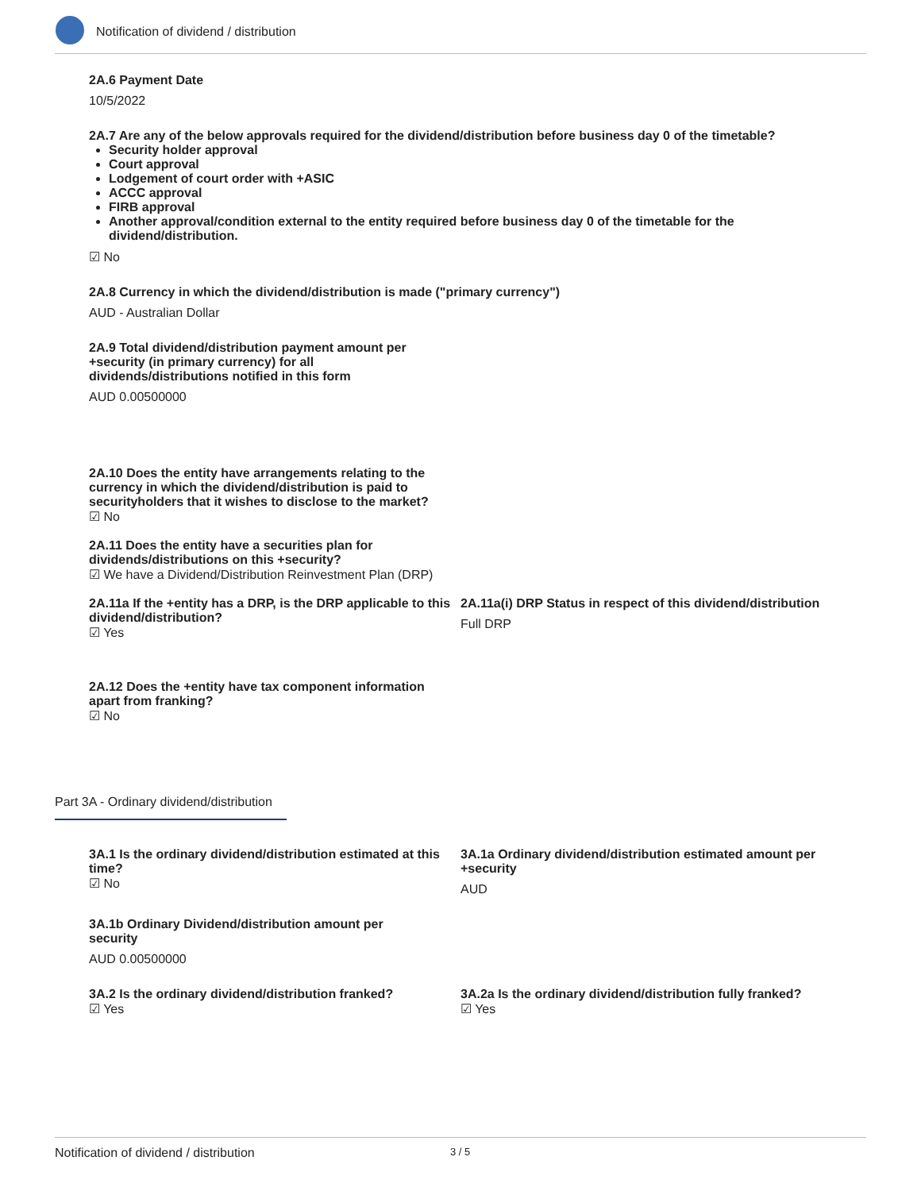Notification of dividend / distribution
2A.6 Payment Date
10/5/2022
2A.7 Are any of the below approvals required for the dividend/distribution before business day 0 of the timetable?
Security holder approval
Court approval
Lodgement of court order with +ASIC
ACCC approval
FIRB approval
Another approval/condition external to the entity required before business day 0 of the timetable for the dividend/distribution.
☑ No
2A.8 Currency in which the dividend/distribution is made ("primary currency")
AUD - Australian Dollar
2A.9 Total dividend/distribution payment amount per +security (in primary currency) for all dividends/distributions notified in this form
AUD 0.00500000
2A.10 Does the entity have arrangements relating to the currency in which the dividend/distribution is paid to securityholders that it wishes to disclose to the market?
☑ No
2A.11 Does the entity have a securities plan for dividends/distributions on this +security?
☑ We have a Dividend/Distribution Reinvestment Plan (DRP)
2A.11a If the +entity has a DRP, is the DRP applicable to this dividend/distribution?
☑ Yes
2A.11a(i) DRP Status in respect of this dividend/distribution
Full DRP
2A.12 Does the +entity have tax component information apart from franking?
☑ No
Part 3A - Ordinary dividend/distribution
3A.1 Is the ordinary dividend/distribution estimated at this time?
☑ No
3A.1a Ordinary dividend/distribution estimated amount per +security
AUD
3A.1b Ordinary Dividend/distribution amount per security
AUD 0.00500000
3A.2 Is the ordinary dividend/distribution franked?
☑ Yes
3A.2a Is the ordinary dividend/distribution fully franked?
☑ Yes
Notification of dividend / distribution 3 / 5